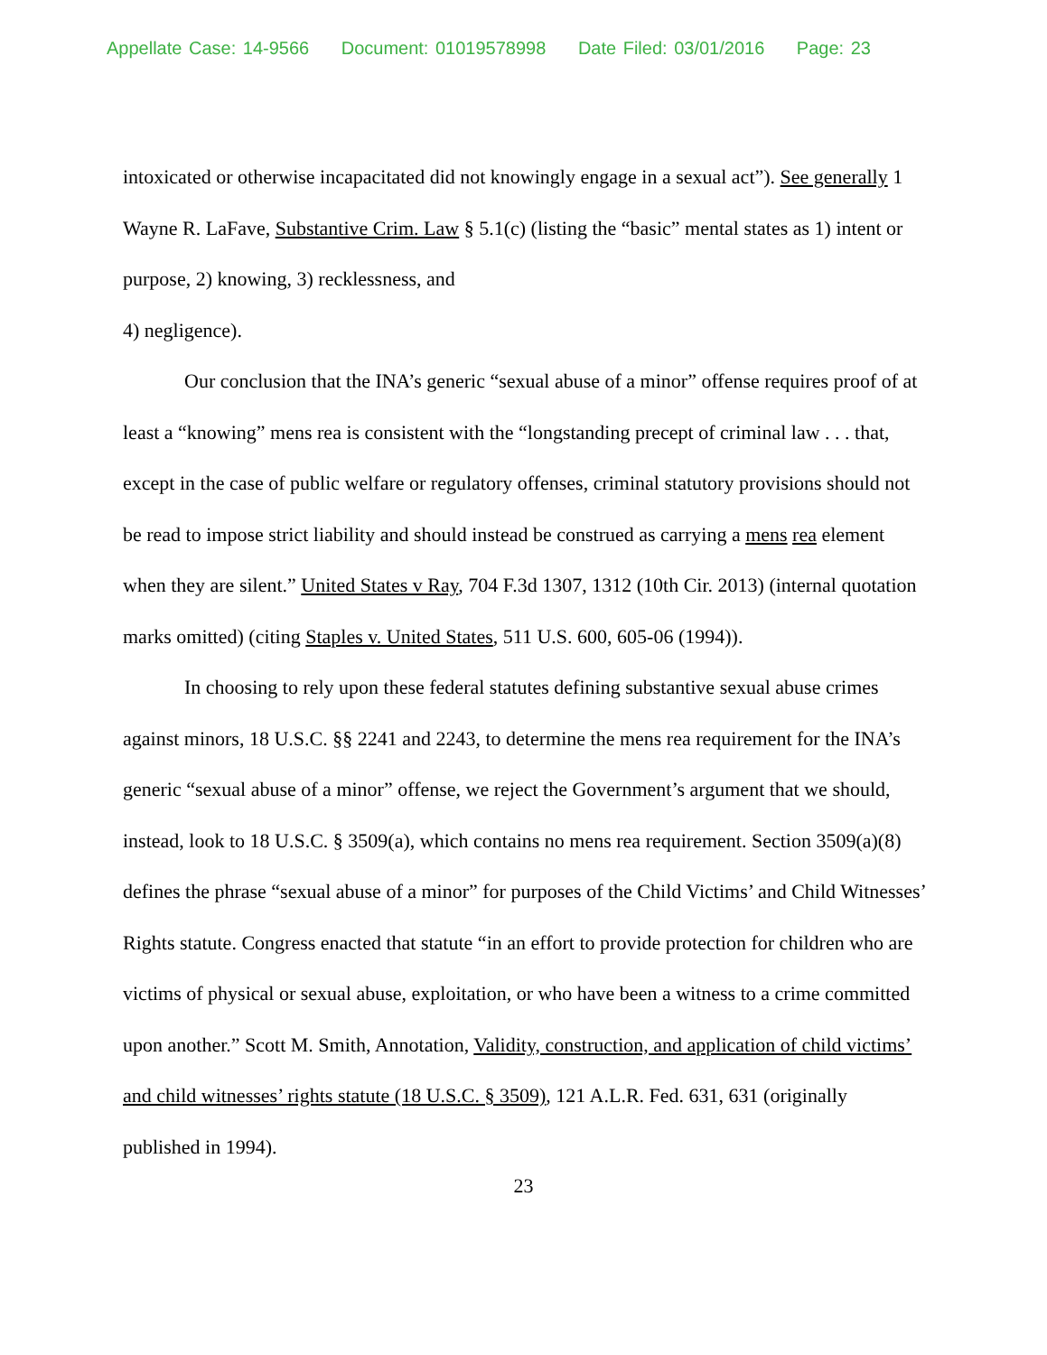Appellate Case: 14-9566 Document: 01019578998 Date Filed: 03/01/2016 Page: 23
intoxicated or otherwise incapacitated did not knowingly engage in a sexual act”). See generally 1 Wayne R. LaFave, Substantive Crim. Law § 5.1(c) (listing the “basic” mental states as 1) intent or purpose, 2) knowing, 3) recklessness, and
4) negligence).
Our conclusion that the INA’s generic “sexual abuse of a minor” offense requires proof of at least a “knowing” mens rea is consistent with the “longstanding precept of criminal law . . . that, except in the case of public welfare or regulatory offenses, criminal statutory provisions should not be read to impose strict liability and should instead be construed as carrying a mens rea element when they are silent.” United States v Ray, 704 F.3d 1307, 1312 (10th Cir. 2013) (internal quotation marks omitted) (citing Staples v. United States, 511 U.S. 600, 605-06 (1994)).
In choosing to rely upon these federal statutes defining substantive sexual abuse crimes against minors, 18 U.S.C. §§ 2241 and 2243, to determine the mens rea requirement for the INA’s generic “sexual abuse of a minor” offense, we reject the Government’s argument that we should, instead, look to 18 U.S.C. § 3509(a), which contains no mens rea requirement. Section 3509(a)(8) defines the phrase “sexual abuse of a minor” for purposes of the Child Victims’ and Child Witnesses’ Rights statute. Congress enacted that statute “in an effort to provide protection for children who are victims of physical or sexual abuse, exploitation, or who have been a witness to a crime committed upon another.” Scott M. Smith, Annotation, Validity, construction, and application of child victims’ and child witnesses’ rights statute (18 U.S.C. § 3509), 121 A.L.R. Fed. 631, 631 (originally published in 1994).
23